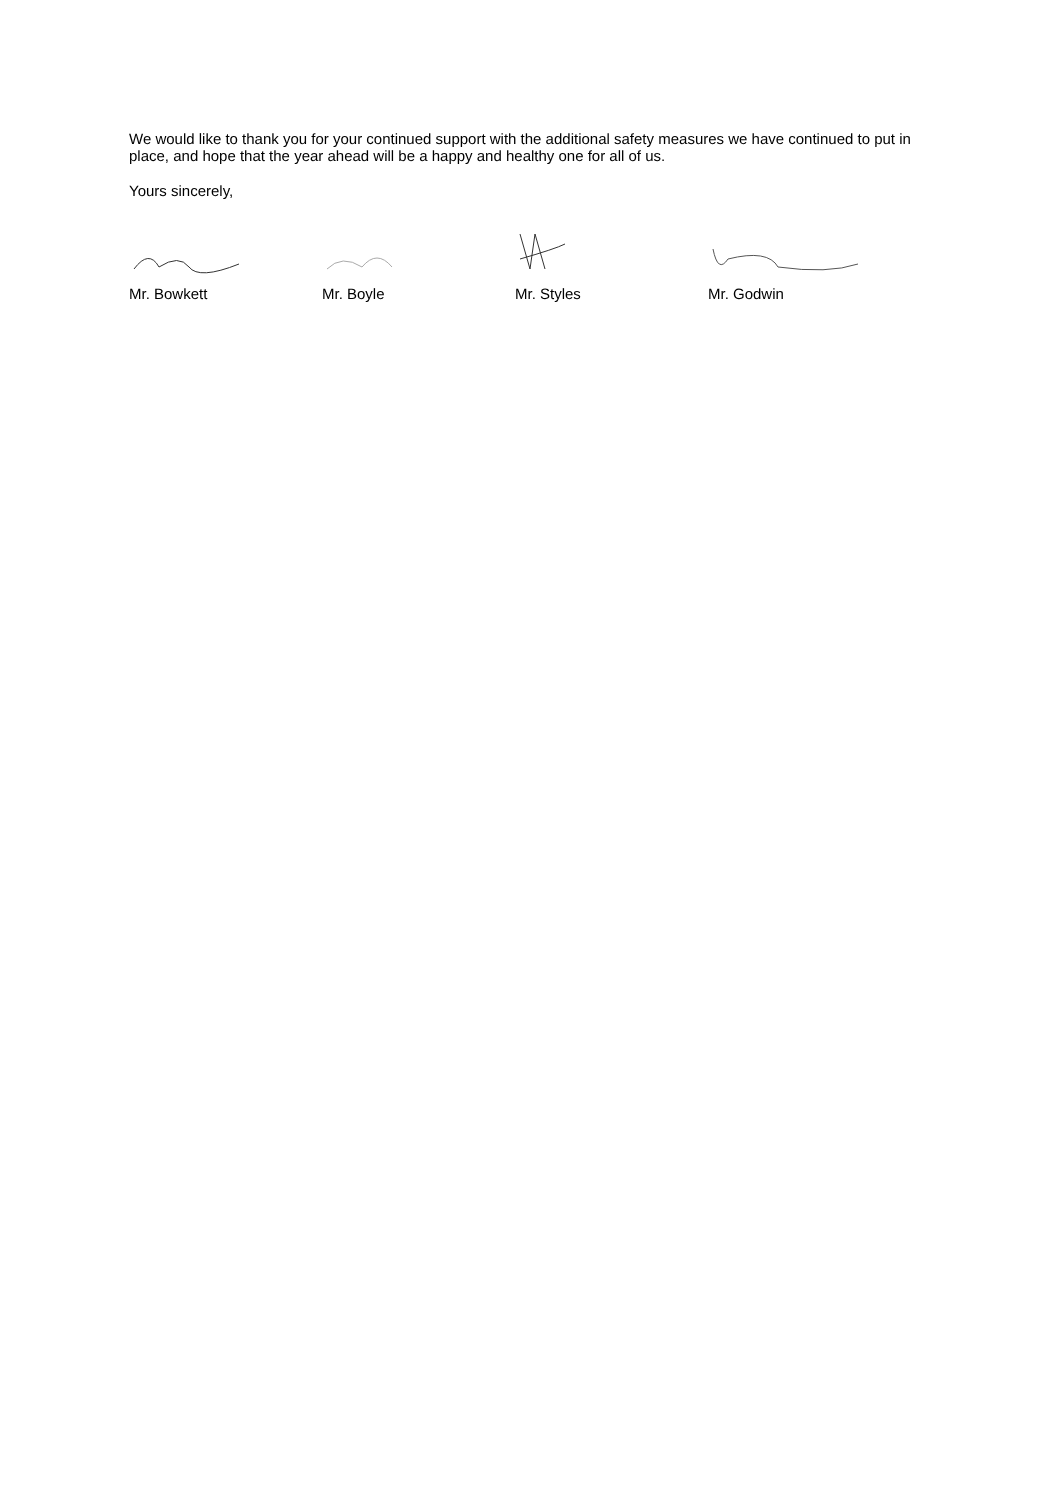We would like to thank you for your continued support with the additional safety measures we have continued to put in place, and hope that the year ahead will be a happy and healthy one for all of us.
Yours sincerely,
Mr. Bowkett Mr. Boyle Mr. Styles Mr. Godwin